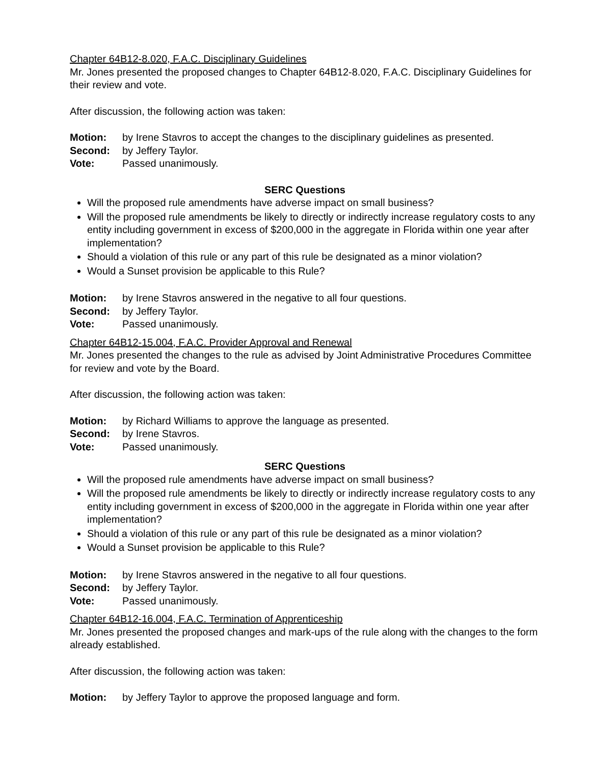Chapter 64B12-8.020, F.A.C. Disciplinary Guidelines
Mr. Jones presented the proposed changes to Chapter 64B12-8.020, F.A.C. Disciplinary Guidelines for their review and vote.
After discussion, the following action was taken:
Motion: by Irene Stavros to accept the changes to the disciplinary guidelines as presented.
Second: by Jeffery Taylor.
Vote: Passed unanimously.
SERC Questions
Will the proposed rule amendments have adverse impact on small business?
Will the proposed rule amendments be likely to directly or indirectly increase regulatory costs to any entity including government in excess of $200,000 in the aggregate in Florida within one year after implementation?
Should a violation of this rule or any part of this rule be designated as a minor violation?
Would a Sunset provision be applicable to this Rule?
Motion: by Irene Stavros answered in the negative to all four questions.
Second: by Jeffery Taylor.
Vote: Passed unanimously.
Chapter 64B12-15.004, F.A.C. Provider Approval and Renewal
Mr. Jones presented the changes to the rule as advised by Joint Administrative Procedures Committee for review and vote by the Board.
After discussion, the following action was taken:
Motion: by Richard Williams to approve the language as presented.
Second: by Irene Stavros.
Vote: Passed unanimously.
SERC Questions
Will the proposed rule amendments have adverse impact on small business?
Will the proposed rule amendments be likely to directly or indirectly increase regulatory costs to any entity including government in excess of $200,000 in the aggregate in Florida within one year after implementation?
Should a violation of this rule or any part of this rule be designated as a minor violation?
Would a Sunset provision be applicable to this Rule?
Motion: by Irene Stavros answered in the negative to all four questions.
Second: by Jeffery Taylor.
Vote: Passed unanimously.
Chapter 64B12-16.004, F.A.C. Termination of Apprenticeship
Mr. Jones presented the proposed changes and mark-ups of the rule along with the changes to the form already established.
After discussion, the following action was taken:
Motion: by Jeffery Taylor to approve the proposed language and form.